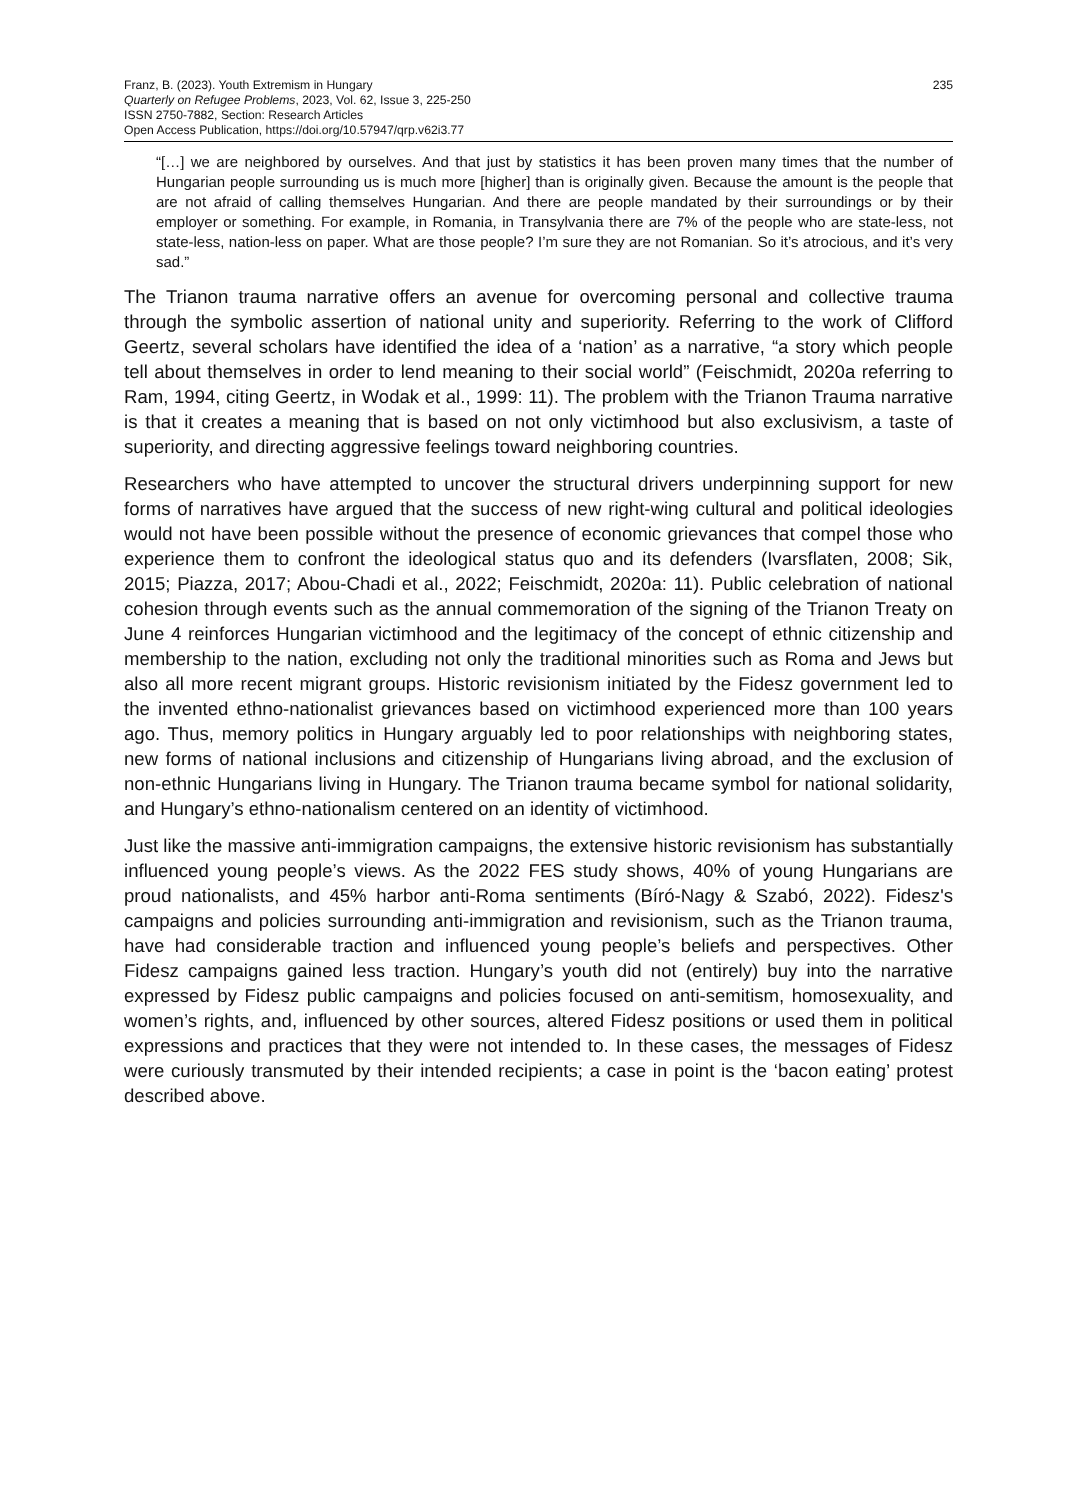Franz, B. (2023). Youth Extremism in Hungary
Quarterly on Refugee Problems, 2023, Vol. 62, Issue 3, 225-250
ISSN 2750-7882, Section: Research Articles
Open Access Publication, https://doi.org/10.57947/qrp.v62i3.77
235
“[…] we are neighbored by ourselves. And that just by statistics it has been proven many times that the number of Hungarian people surrounding us is much more [higher] than is originally given. Because the amount is the people that are not afraid of calling themselves Hungarian. And there are people mandated by their surroundings or by their employer or something. For example, in Romania, in Transylvania there are 7% of the people who are state-less, not state-less, nation-less on paper. What are those people? I’m sure they are not Romanian. So it’s atrocious, and it’s very sad.”
The Trianon trauma narrative offers an avenue for overcoming personal and collective trauma through the symbolic assertion of national unity and superiority. Referring to the work of Clifford Geertz, several scholars have identified the idea of a ‘nation’ as a narrative, “a story which people tell about themselves in order to lend meaning to their social world” (Feischmidt, 2020a referring to Ram, 1994, citing Geertz, in Wodak et al., 1999: 11). The problem with the Trianon Trauma narrative is that it creates a meaning that is based on not only victimhood but also exclusivism, a taste of superiority, and directing aggressive feelings toward neighboring countries.
Researchers who have attempted to uncover the structural drivers underpinning support for new forms of narratives have argued that the success of new right-wing cultural and political ideologies would not have been possible without the presence of economic grievances that compel those who experience them to confront the ideological status quo and its defenders (Ivarsflaten, 2008; Sik, 2015; Piazza, 2017; Abou-Chadi et al., 2022; Feischmidt, 2020a: 11). Public celebration of national cohesion through events such as the annual commemoration of the signing of the Trianon Treaty on June 4 reinforces Hungarian victimhood and the legitimacy of the concept of ethnic citizenship and membership to the nation, excluding not only the traditional minorities such as Roma and Jews but also all more recent migrant groups. Historic revisionism initiated by the Fidesz government led to the invented ethno-nationalist grievances based on victimhood experienced more than 100 years ago. Thus, memory politics in Hungary arguably led to poor relationships with neighboring states, new forms of national inclusions and citizenship of Hungarians living abroad, and the exclusion of non-ethnic Hungarians living in Hungary. The Trianon trauma became symbol for national solidarity, and Hungary’s ethno-nationalism centered on an identity of victimhood.
Just like the massive anti-immigration campaigns, the extensive historic revisionism has substantially influenced young people’s views. As the 2022 FES study shows, 40% of young Hungarians are proud nationalists, and 45% harbor anti-Roma sentiments (Bíró-Nagy & Szabó, 2022). Fidesz's campaigns and policies surrounding anti-immigration and revisionism, such as the Trianon trauma, have had considerable traction and influenced young people’s beliefs and perspectives. Other Fidesz campaigns gained less traction. Hungary’s youth did not (entirely) buy into the narrative expressed by Fidesz public campaigns and policies focused on anti-semitism, homosexuality, and women’s rights, and, influenced by other sources, altered Fidesz positions or used them in political expressions and practices that they were not intended to. In these cases, the messages of Fidesz were curiously transmuted by their intended recipients; a case in point is the ‘bacon eating’ protest described above.